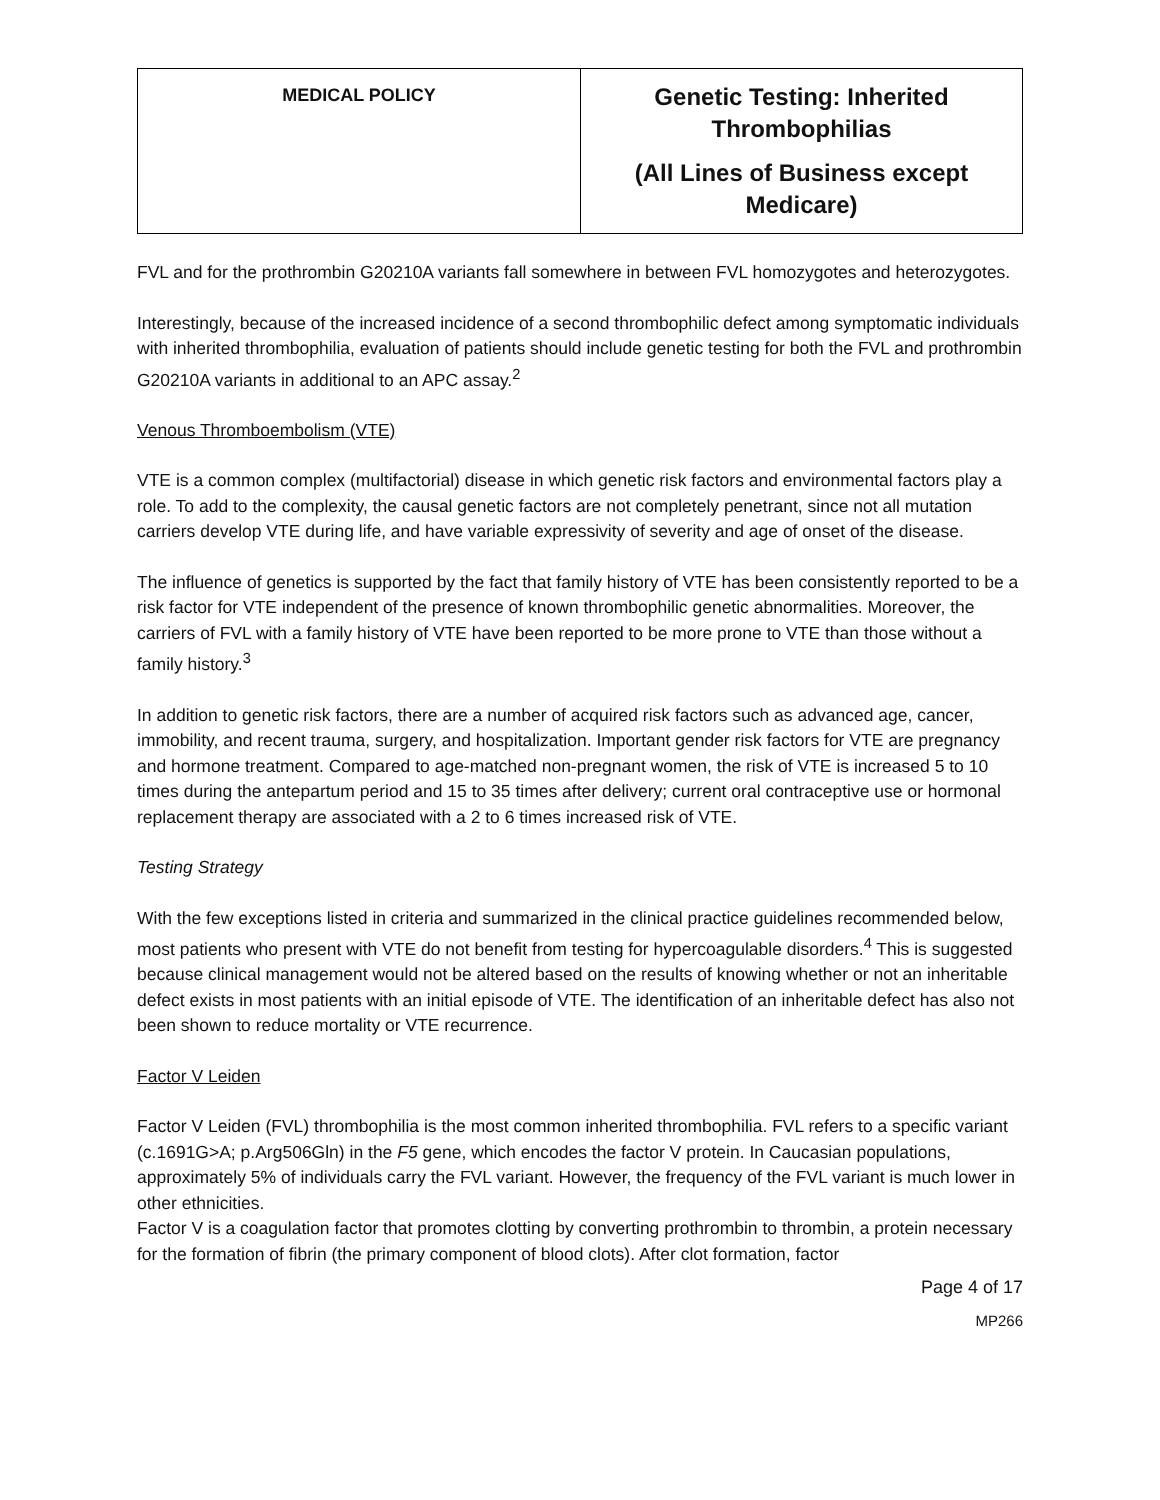| MEDICAL POLICY | Genetic Testing: Inherited Thrombophilias (All Lines of Business except Medicare) |
FVL and for the prothrombin G20210A variants fall somewhere in between FVL homozygotes and heterozygotes.
Interestingly, because of the increased incidence of a second thrombophilic defect among symptomatic individuals with inherited thrombophilia, evaluation of patients should include genetic testing for both the FVL and prothrombin G20210A variants in additional to an APC assay.<sup>2</sup>
Venous Thromboembolism (VTE)
VTE is a common complex (multifactorial) disease in which genetic risk factors and environmental factors play a role. To add to the complexity, the causal genetic factors are not completely penetrant, since not all mutation carriers develop VTE during life, and have variable expressivity of severity and age of onset of the disease.
The influence of genetics is supported by the fact that family history of VTE has been consistently reported to be a risk factor for VTE independent of the presence of known thrombophilic genetic abnormalities. Moreover, the carriers of FVL with a family history of VTE have been reported to be more prone to VTE than those without a family history.<sup>3</sup>
In addition to genetic risk factors, there are a number of acquired risk factors such as advanced age, cancer, immobility, and recent trauma, surgery, and hospitalization. Important gender risk factors for VTE are pregnancy and hormone treatment. Compared to age-matched non-pregnant women, the risk of VTE is increased 5 to 10 times during the antepartum period and 15 to 35 times after delivery; current oral contraceptive use or hormonal replacement therapy are associated with a 2 to 6 times increased risk of VTE.
Testing Strategy
With the few exceptions listed in criteria and summarized in the clinical practice guidelines recommended below, most patients who present with VTE do not benefit from testing for hypercoagulable disorders.<sup>4</sup> This is suggested because clinical management would not be altered based on the results of knowing whether or not an inheritable defect exists in most patients with an initial episode of VTE. The identification of an inheritable defect has also not been shown to reduce mortality or VTE recurrence.
Factor V Leiden
Factor V Leiden (FVL) thrombophilia is the most common inherited thrombophilia. FVL refers to a specific variant (c.1691G>A; p.Arg506Gln) in the F5 gene, which encodes the factor V protein. In Caucasian populations, approximately 5% of individuals carry the FVL variant. However, the frequency of the FVL variant is much lower in other ethnicities.
Factor V is a coagulation factor that promotes clotting by converting prothrombin to thrombin, a protein necessary for the formation of fibrin (the primary component of blood clots). After clot formation, factor
Page 4 of 17
MP266